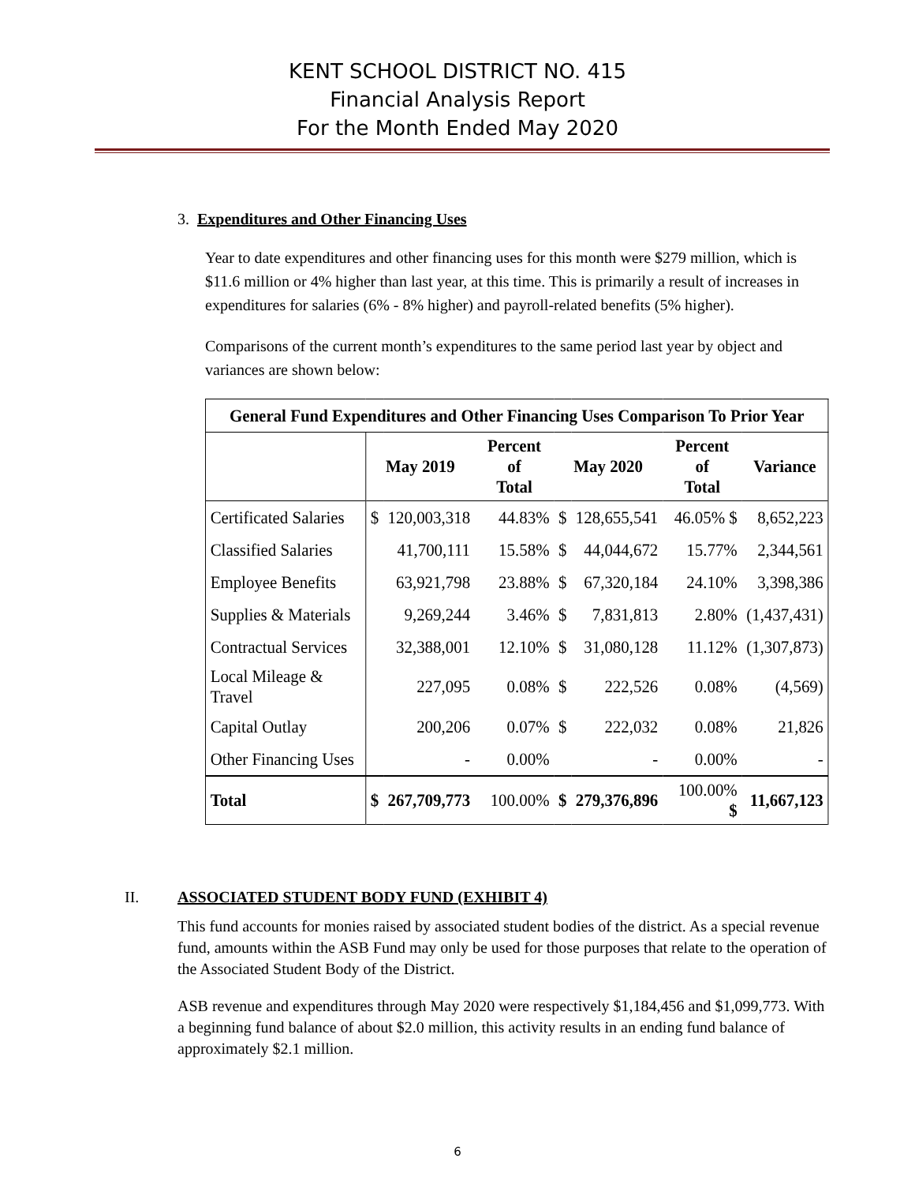KENT SCHOOL DISTRICT NO. 415
Financial Analysis Report
For the Month Ended May 2020
3. Expenditures and Other Financing Uses
Year to date expenditures and other financing uses for this month were $279 million, which is $11.6 million or 4% higher than last year, at this time. This is primarily a result of increases in expenditures for salaries (6% - 8% higher) and payroll-related benefits (5% higher).
Comparisons of the current month’s expenditures to the same period last year by object and variances are shown below:
| General Fund Expenditures and Other Financing Uses Comparison To Prior Year | | | | | | | |
| | May 2019 | | Percent of Total | May 2020 | | Percent of Total | Variance |
| Certificated Salaries | $ | 120,003,318 | 44.83% | $ | 128,655,541 | 46.05% $ | 8,652,223 |
| Classified Salaries | | 41,700,111 | 15.58% | $ | 44,044,672 | 15.77% | 2,344,561 |
| Employee Benefits | | 63,921,798 | 23.88% | $ | 67,320,184 | 24.10% | 3,398,386 |
| Supplies & Materials | | 9,269,244 | 3.46% | $ | 7,831,813 | 2.80% | (1,437,431) |
| Contractual Services | | 32,388,001 | 12.10% | $ | 31,080,128 | 11.12% | (1,307,873) |
| Local Mileage & Travel | | 227,095 | 0.08% | $ | 222,526 | 0.08% | (4,569) |
| Capital Outlay | | 200,206 | 0.07% | $ | 222,032 | 0.08% | 21,826 |
| Other Financing Uses | | - | 0.00% | | - | 0.00% | - |
| Total | $ | 267,709,773 | 100.00% | $ | 279,376,896 | 100.00% $ | 11,667,123 |
II. ASSOCIATED STUDENT BODY FUND (EXHIBIT 4)
This fund accounts for monies raised by associated student bodies of the district. As a special revenue fund, amounts within the ASB Fund may only be used for those purposes that relate to the operation of the Associated Student Body of the District.
ASB revenue and expenditures through May 2020 were respectively $1,184,456 and $1,099,773. With a beginning fund balance of about $2.0 million, this activity results in an ending fund balance of approximately $2.1 million.
6